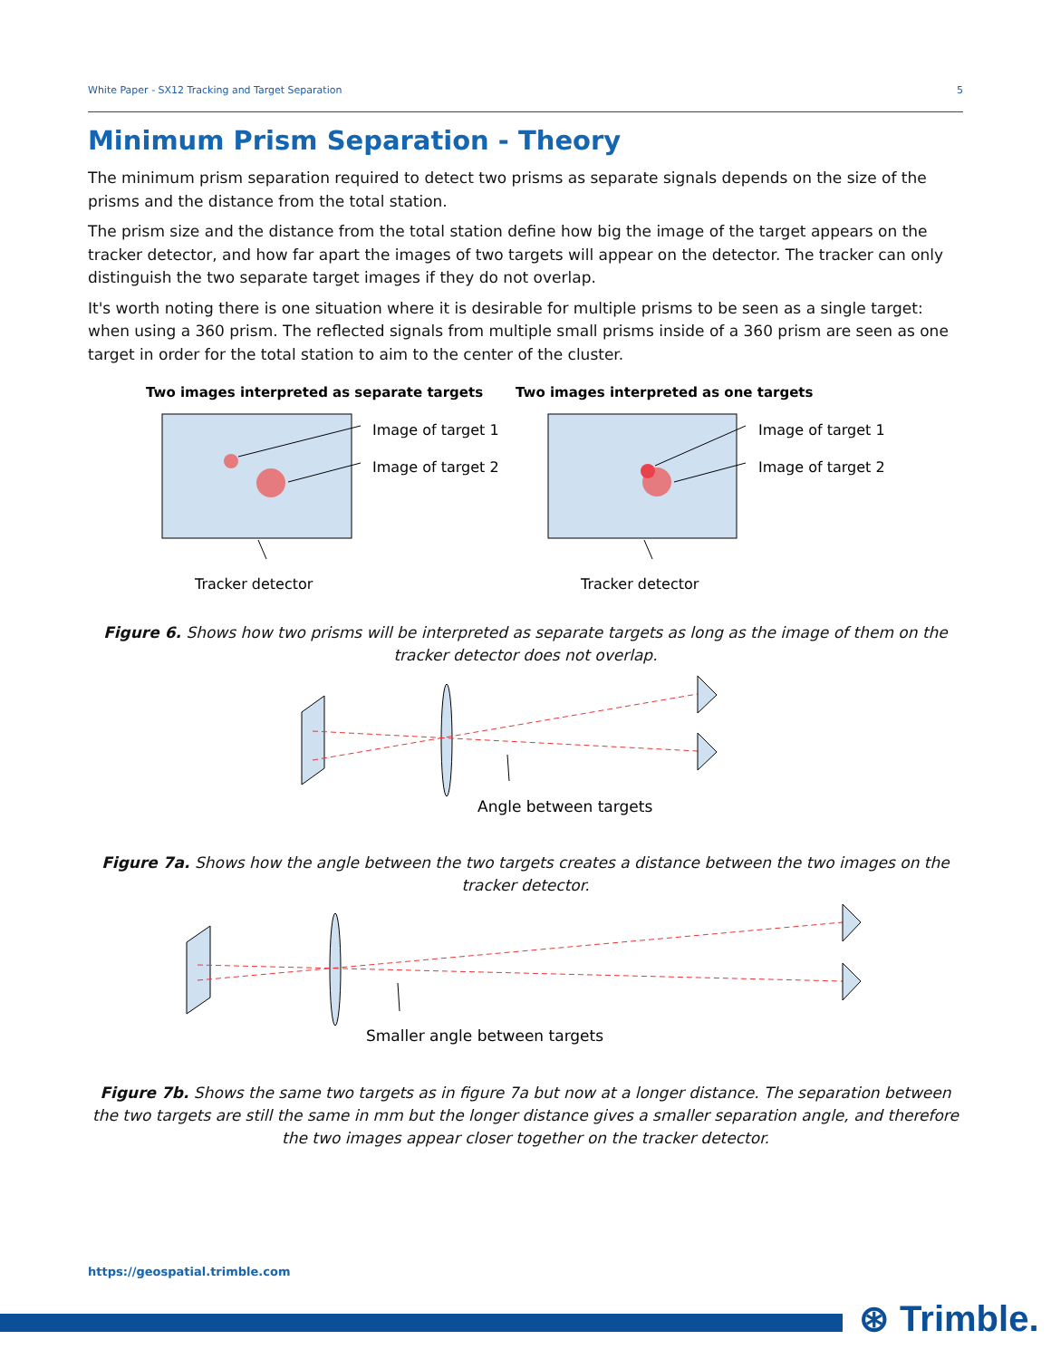White Paper - SX12 Tracking and Target Separation 5
Minimum Prism Separation - Theory
The minimum prism separation required to detect two prisms as separate signals depends on the size of the prisms and the distance from the total station.
The prism size and the distance from the total station define how big the image of the target appears on the tracker detector, and how far apart the images of two targets will appear on the detector. The tracker can only distinguish the two separate target images if they do not overlap.
It's worth noting there is one situation where it is desirable for multiple prisms to be seen as a single target: when using a 360 prism. The reflected signals from multiple small prisms inside of a 360 prism are seen as one target in order for the total station to aim to the center of the cluster.
Two images interpreted as separate targets
Two images interpreted as one targets
Image of target 1
Image of target 2
Tracker detector
Image of target 1
Image of target 2
Tracker detector
Figure 6. Shows how two prisms will be interpreted as separate targets as long as the image of them on the tracker detector does not overlap.
Angle between targets
Figure 7a. Shows how the angle between the two targets creates a distance between the two images on the tracker detector.
Smaller angle between targets
Figure 7b. Shows the same two targets as in figure 7a but now at a longer distance. The separation between the two targets are still the same in mm but the longer distance gives a smaller separation angle, and therefore the two images appear closer together on the tracker detector.
https://geospatial.trimble.com
⊛ Trimble.